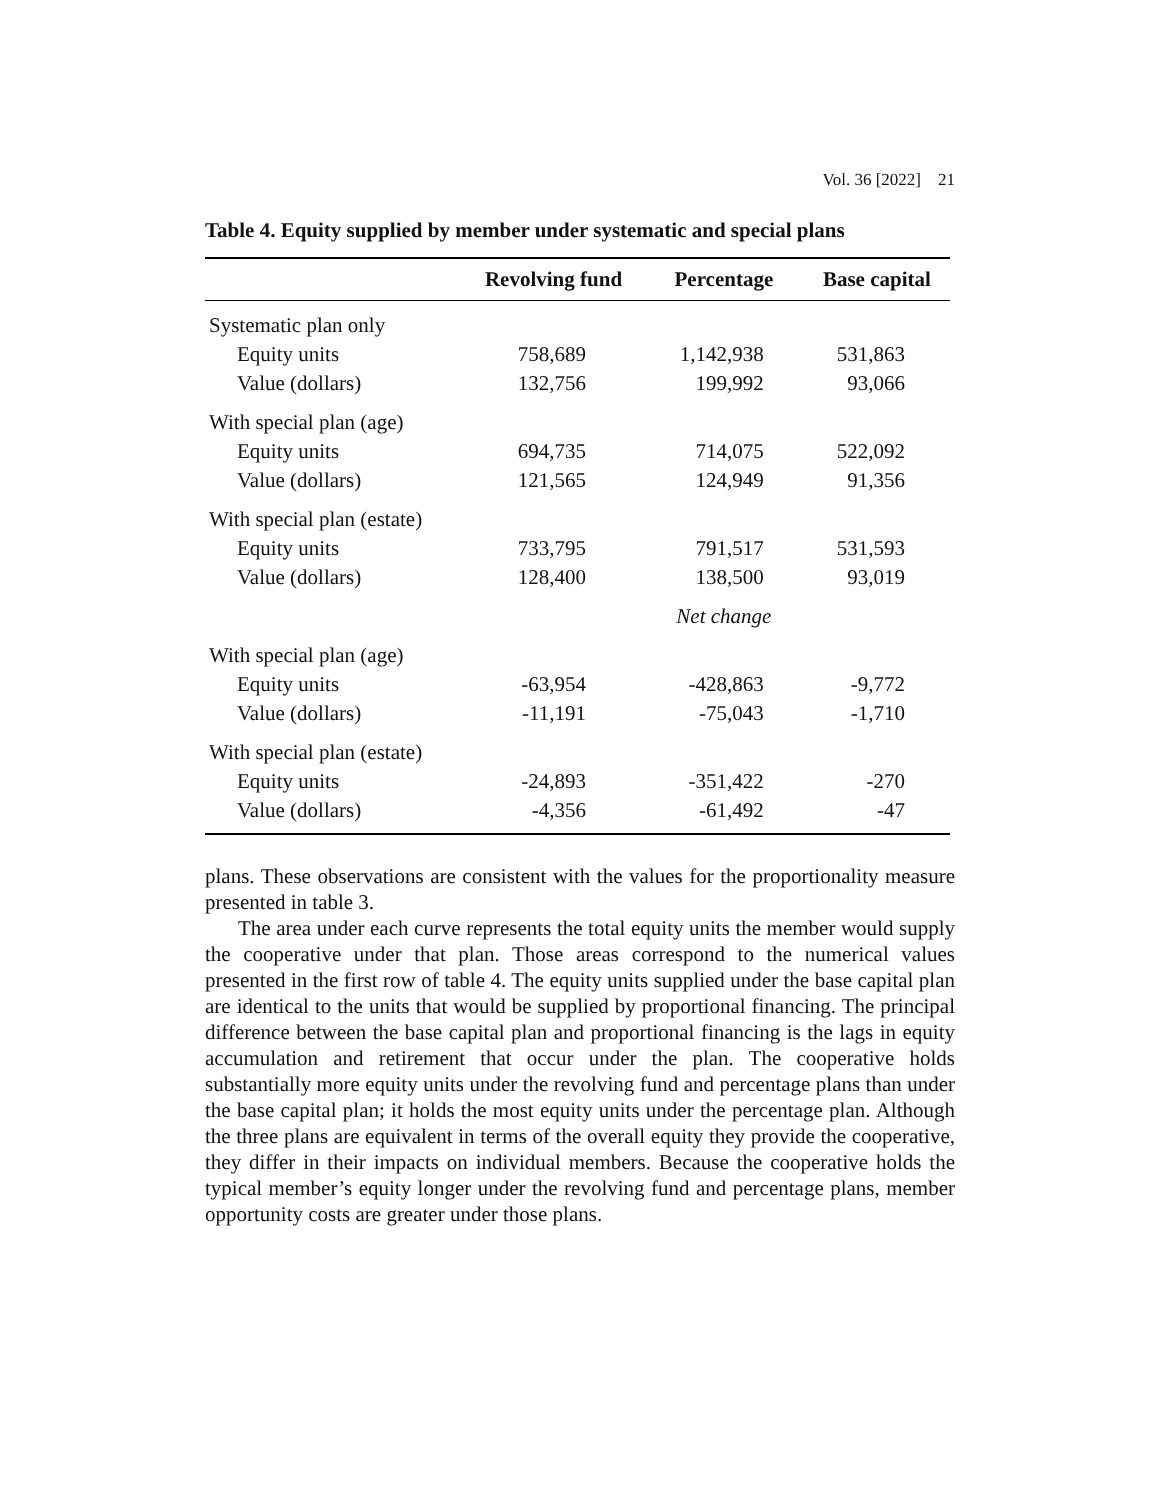Vol. 36 [2022] 21
Table 4. Equity supplied by member under systematic and special plans
| | Revolving fund | Percentage | Base capital |
| --- | --- | --- | --- |
| Systematic plan only | | | |
| Equity units | 758,689 | 1,142,938 | 531,863 |
| Value (dollars) | 132,756 | 199,992 | 93,066 |
| With special plan (age) | | | |
| Equity units | 694,735 | 714,075 | 522,092 |
| Value (dollars) | 121,565 | 124,949 | 91,356 |
| With special plan (estate) | | | |
| Equity units | 733,795 | 791,517 | 531,593 |
| Value (dollars) | 128,400 | 138,500 | 93,019 |
| | | Net change | |
| With special plan (age) | | | |
| Equity units | -63,954 | -428,863 | -9,772 |
| Value (dollars) | -11,191 | -75,043 | -1,710 |
| With special plan (estate) | | | |
| Equity units | -24,893 | -351,422 | -270 |
| Value (dollars) | -4,356 | -61,492 | -47 |
plans. These observations are consistent with the values for the proportionality measure presented in table 3.
The area under each curve represents the total equity units the member would supply the cooperative under that plan. Those areas correspond to the numerical values presented in the first row of table 4. The equity units supplied under the base capital plan are identical to the units that would be supplied by proportional financing. The principal difference between the base capital plan and proportional financing is the lags in equity accumulation and retirement that occur under the plan. The cooperative holds substantially more equity units under the revolving fund and percentage plans than under the base capital plan; it holds the most equity units under the percentage plan. Although the three plans are equivalent in terms of the overall equity they provide the cooperative, they differ in their impacts on individual members. Because the cooperative holds the typical member’s equity longer under the revolving fund and percentage plans, member opportunity costs are greater under those plans.